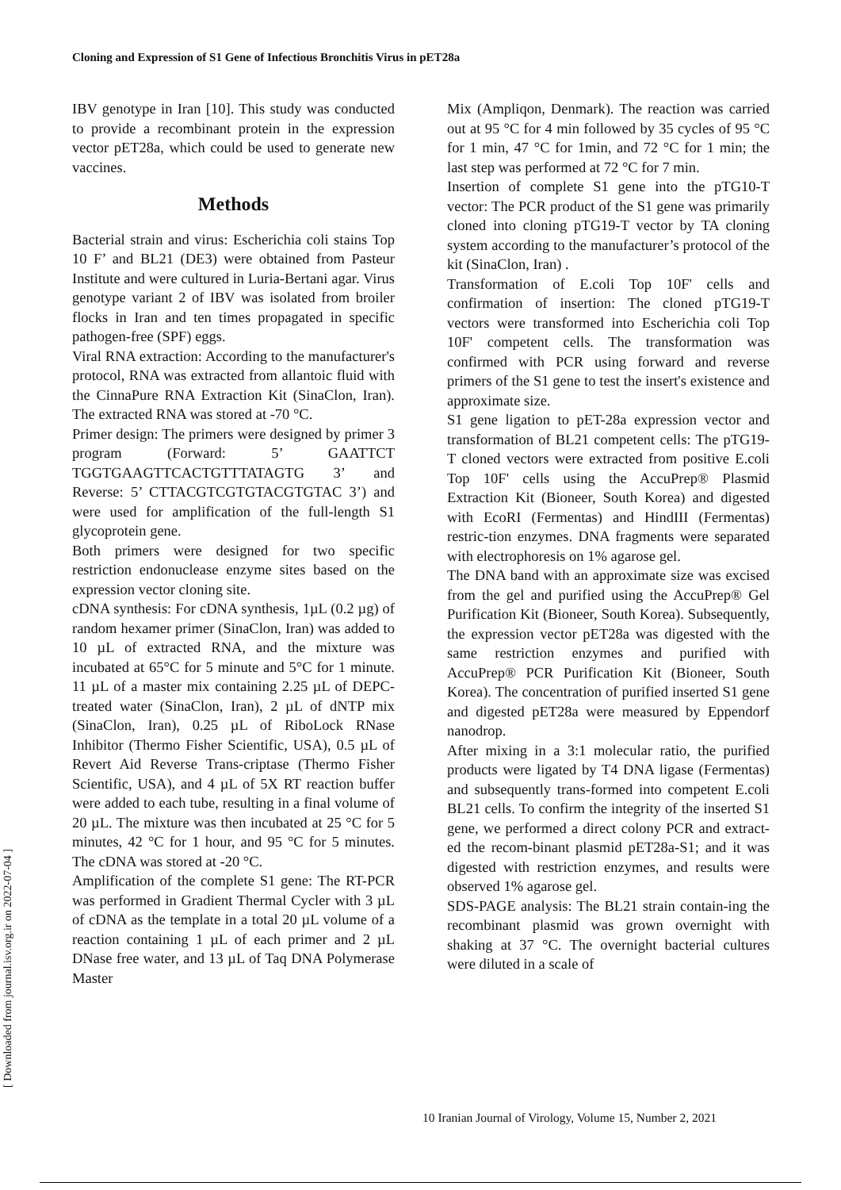Cloning and Expression of S1 Gene of Infectious Bronchitis Virus in pET28a
IBV genotype in Iran [10]. This study was conducted to provide a recombinant protein in the expression vector pET28a, which could be used to generate new vaccines.
Methods
Bacterial strain and virus: Escherichia coli stains Top 10 F’ and BL21 (DE3) were obtained from Pasteur Institute and were cultured in Luria-Bertani agar. Virus genotype variant 2 of IBV was isolated from broiler flocks in Iran and ten times propagated in specific pathogen-free (SPF) eggs.
Viral RNA extraction: According to the manufacturer's protocol, RNA was extracted from allantoic fluid with the CinnaPure RNA Extraction Kit (SinaClon, Iran). The extracted RNA was stored at -70 °C.
Primer design: The primers were designed by primer 3 program (Forward: 5’ GAATTCT TGGTGAAGTTCACTGTTTATAGTG 3’ and Reverse: 5’ CTTACGTCGTGTACGTGTAC 3’) and were used for amplification of the full-length S1 glycoprotein gene.
Both primers were designed for two specific restriction endonuclease enzyme sites based on the expression vector cloning site.
cDNA synthesis: For cDNA synthesis, 1µL (0.2 µg) of random hexamer primer (SinaClon, Iran) was added to 10 µL of extracted RNA, and the mixture was incubated at 65°C for 5 minute and 5°C for 1 minute. 11 µL of a master mix containing 2.25 µL of DEPC-treated water (SinaClon, Iran), 2 µL of dNTP mix (SinaClon, Iran), 0.25 µL of RiboLock RNase Inhibitor (Thermo Fisher Scientific, USA), 0.5 µL of Revert Aid Reverse Trans-criptase (Thermo Fisher Scientific, USA), and 4 µL of 5X RT reaction buffer were added to each tube, resulting in a final volume of 20 µL. The mixture was then incubated at 25 °C for 5 minutes, 42 °C for 1 hour, and 95 °C for 5 minutes. The cDNA was stored at -20 °C.
Amplification of the complete S1 gene: The RT-PCR was performed in Gradient Thermal Cycler with 3 µL of cDNA as the template in a total 20 µL volume of a reaction containing 1 µL of each primer and 2 µL DNase free water, and 13 µL of Taq DNA Polymerase Master
Mix (Ampliqon, Denmark). The reaction was carried out at 95 °C for 4 min followed by 35 cycles of 95 °C for 1 min, 47 °C for 1min, and 72 °C for 1 min; the last step was performed at 72 °C for 7 min.
Insertion of complete S1 gene into the pTG10-T vector: The PCR product of the S1 gene was primarily cloned into cloning pTG19-T vector by TA cloning system according to the manufacturer’s protocol of the kit (SinaClon, Iran) .
Transformation of E.coli Top 10F' cells and confirmation of insertion: The cloned pTG19-T vectors were transformed into Escherichia coli Top 10F' competent cells. The transformation was confirmed with PCR using forward and reverse primers of the S1 gene to test the insert's existence and approximate size.
S1 gene ligation to pET-28a expression vector and transformation of BL21 competent cells: The pTG19-T cloned vectors were extracted from positive E.coli Top 10F' cells using the AccuPrep® Plasmid Extraction Kit (Bioneer, South Korea) and digested with EcoRI (Fermentas) and HindIII (Fermentas) restric-tion enzymes. DNA fragments were separated with electrophoresis on 1% agarose gel.
The DNA band with an approximate size was excised from the gel and purified using the AccuPrep® Gel Purification Kit (Bioneer, South Korea). Subsequently, the expression vector pET28a was digested with the same restriction enzymes and purified with AccuPrep® PCR Purification Kit (Bioneer, South Korea). The concentration of purified inserted S1 gene and digested pET28a were measured by Eppendorf nanodrop.
After mixing in a 3:1 molecular ratio, the purified products were ligated by T4 DNA ligase (Fermentas) and subsequently trans-formed into competent E.coli BL21 cells. To confirm the integrity of the inserted S1 gene, we performed a direct colony PCR and extract-ed the recom-binant plasmid pET28a-S1; and it was digested with restriction enzymes, and results were observed 1% agarose gel.
SDS-PAGE analysis: The BL21 strain contain-ing the recombinant plasmid was grown overnight with shaking at 37 °C. The overnight bacterial cultures were diluted in a scale of
10 Iranian Journal of Virology, Volume 15, Number 2, 2021
[ Downloaded from journal.isv.org.ir on 2022-07-04 ]